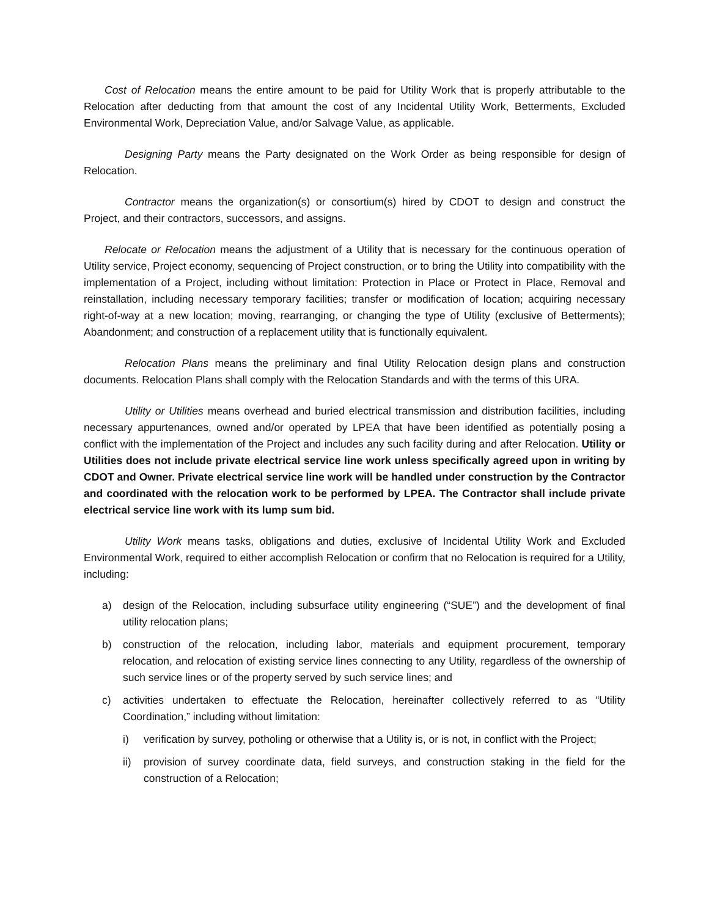Cost of Relocation means the entire amount to be paid for Utility Work that is properly attributable to the Relocation after deducting from that amount the cost of any Incidental Utility Work, Betterments, Excluded Environmental Work, Depreciation Value, and/or Salvage Value, as applicable.
Designing Party means the Party designated on the Work Order as being responsible for design of Relocation.
Contractor means the organization(s) or consortium(s) hired by CDOT to design and construct the Project, and their contractors, successors, and assigns.
Relocate or Relocation means the adjustment of a Utility that is necessary for the continuous operation of Utility service, Project economy, sequencing of Project construction, or to bring the Utility into compatibility with the implementation of a Project, including without limitation: Protection in Place or Protect in Place, Removal and reinstallation, including necessary temporary facilities; transfer or modification of location; acquiring necessary right-of-way at a new location; moving, rearranging, or changing the type of Utility (exclusive of Betterments); Abandonment; and construction of a replacement utility that is functionally equivalent.
Relocation Plans means the preliminary and final Utility Relocation design plans and construction documents. Relocation Plans shall comply with the Relocation Standards and with the terms of this URA.
Utility or Utilities means overhead and buried electrical transmission and distribution facilities, including necessary appurtenances, owned and/or operated by LPEA that have been identified as potentially posing a conflict with the implementation of the Project and includes any such facility during and after Relocation. Utility or Utilities does not include private electrical service line work unless specifically agreed upon in writing by CDOT and Owner. Private electrical service line work will be handled under construction by the Contractor and coordinated with the relocation work to be performed by LPEA. The Contractor shall include private electrical service line work with its lump sum bid.
Utility Work means tasks, obligations and duties, exclusive of Incidental Utility Work and Excluded Environmental Work, required to either accomplish Relocation or confirm that no Relocation is required for a Utility, including:
a) design of the Relocation, including subsurface utility engineering (“SUE”) and the development of final utility relocation plans;
b) construction of the relocation, including labor, materials and equipment procurement, temporary relocation, and relocation of existing service lines connecting to any Utility, regardless of the ownership of such service lines or of the property served by such service lines; and
c) activities undertaken to effectuate the Relocation, hereinafter collectively referred to as “Utility Coordination,” including without limitation:
i) verification by survey, potholing or otherwise that a Utility is, or is not, in conflict with the Project;
ii) provision of survey coordinate data, field surveys, and construction staking in the field for the construction of a Relocation;